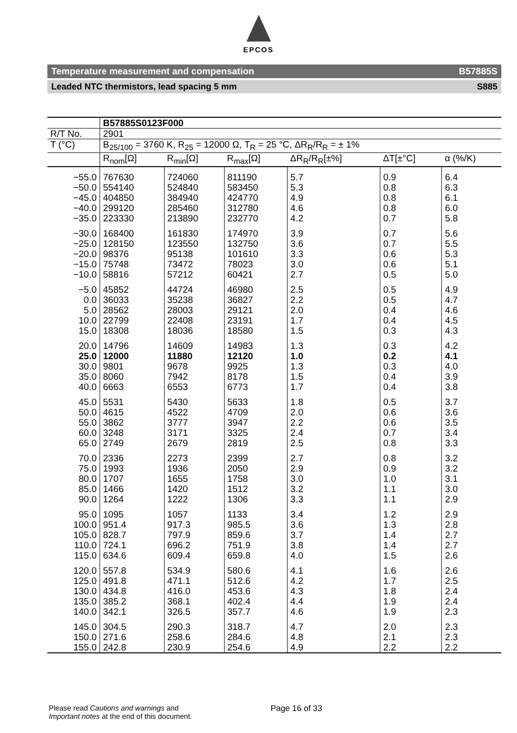EPCOS
Temperature measurement and compensation B57885S
Leaded NTC thermistors, lead spacing 5 mm S885
| | B57885S0123F000 | | | | | |
| R/T No. | 2901 | | | | | |
| T (°C) | B<sub>25/100</sub> = 3760 K, R<sub>25</sub> = 12000 Ω, T<sub>R</sub> = 25 °C, ΔR<sub>R</sub>/R<sub>R</sub> = ± 1% | | | | | |
| | R<sub>nom</sub>[Ω] | R<sub>min</sub>[Ω] | R<sub>max</sub>[Ω] | ΔR<sub>R</sub>/R<sub>R</sub>[±%] | ΔT[±°C] | α (%/K) |
| −55.0 −50.0 −45.0 −40.0 −35.0 | 767630 554140 404850 299120 223330 | 724060 524840 384940 285460 213890 | 811190 583450 424770 312780 232770 | 5.7 5.3 4.9 4.6 4.2 | 0.9 0.8 0.8 0.8 0.7 | 6.4 6.3 6.1 6.0 5.8 |
| −30.0 −25.0 −20.0 −15.0 −10.0 | 168400 128150 98376 75748 58816 | 161830 123550 95138 73472 57212 | 174970 132750 101610 78023 60421 | 3.9 3.6 3.3 3.0 2.7 | 0.7 0.7 0.6 0.6 0.5 | 5.6 5.5 5.3 5.1 5.0 |
| −5.0 0.0 5.0 10.0 15.0 | 45852 36033 28562 22799 18308 | 44724 35238 28003 22408 18036 | 46980 36827 29121 23191 18580 | 2.5 2.2 2.0 1.7 1.5 | 0.5 0.5 0.4 0.4 0.3 | 4.9 4.7 4.6 4.5 4.3 |
| 20.0 25.0 30.0 35.0 40.0 | 14796 12000 9801 8060 6663 | 14609 11880 9678 7942 6553 | 14983 12120 9925 8178 6773 | 1.3 1.0 1.3 1.5 1.7 | 0.3 0.2 0.3 0.4 0.4 | 4.2 4.1 4.0 3.9 3.8 |
| 45.0 50.0 55.0 60.0 65.0 | 5531 4615 3862 3248 2749 | 5430 4522 3777 3171 2679 | 5633 4709 3947 3325 2819 | 1.8 2.0 2.2 2.4 2.5 | 0.5 0.6 0.6 0.7 0.8 | 3.7 3.6 3.5 3.4 3.3 |
| 70.0 75.0 80.0 85.0 90.0 | 2336 1993 1707 1466 1264 | 2273 1936 1655 1420 1222 | 2399 2050 1758 1512 1306 | 2.7 2.9 3.0 3.2 3.3 | 0.8 0.9 1.0 1.1 1.1 | 3.2 3.2 3.1 3.0 2.9 |
| 95.0 100.0 105.0 110.0 115.0 | 1095 951.4 828.7 724.1 634.6 | 1057 917.3 797.9 696.2 609.4 | 1133 985.5 859.6 751.9 659.8 | 3.4 3.6 3.7 3.8 4.0 | 1.2 1.3 1.4 1.4 1.5 | 2.9 2.8 2.7 2.7 2.6 |
| 120.0 125.0 130.0 135.0 140.0 | 557.8 491.8 434.8 385.2 342.1 | 534.9 471.1 416.0 368.1 326.5 | 580.6 512.6 453.6 402.4 357.7 | 4.1 4.2 4.3 4.4 4.6 | 1.6 1.7 1.8 1.9 1.9 | 2.6 2.5 2.4 2.4 2.3 |
| 145.0 150.0 155.0 | 304.5 271.6 242.8 | 290.3 258.6 230.9 | 318.7 284.6 254.6 | 4.7 4.8 4.9 | 2.0 2.1 2.2 | 2.3 2.3 2.2 |
Please read Cautions and warnings and
Important notes at the end of this document.
Page 16 of 33